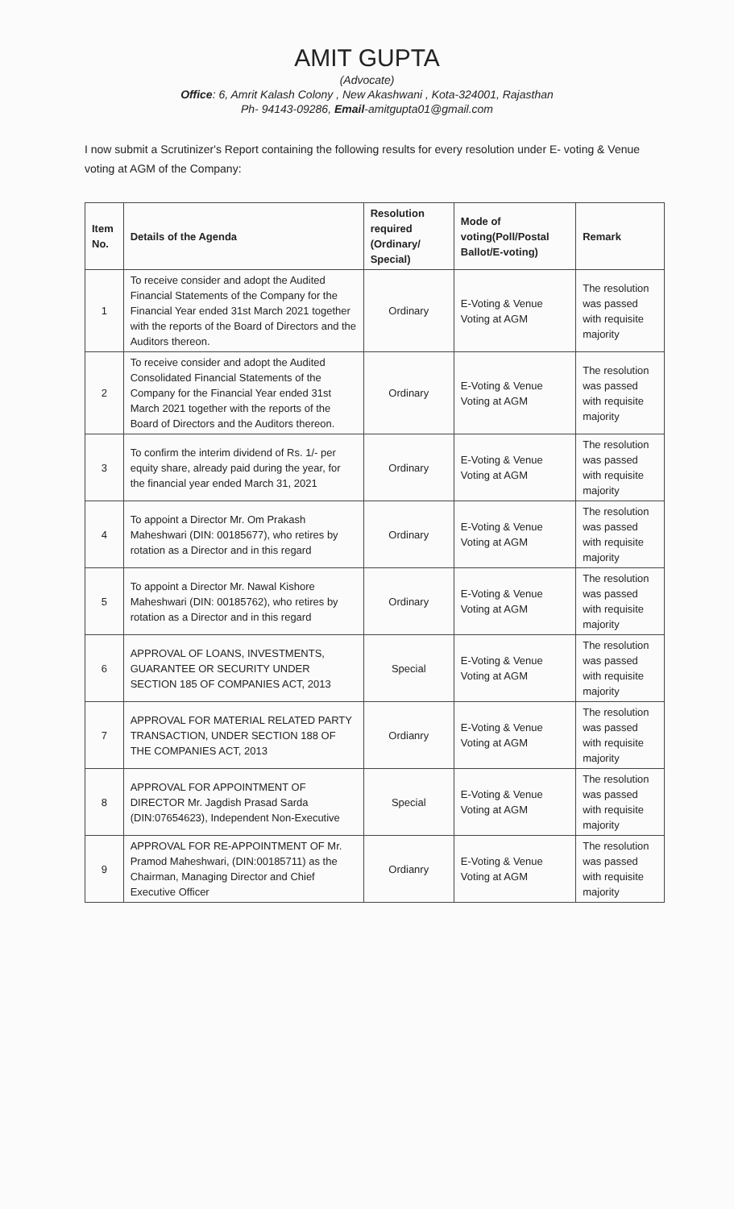AMIT GUPTA
(Advocate)
Office: 6, Amrit Kalash Colony , New Akashwani , Kota-324001, Rajasthan
Ph- 94143-09286, Email-amitgupta01@gmail.com
I now submit a Scrutinizer's Report containing the following results for every resolution under E- voting & Venue voting at AGM of the Company:
| Item No. | Details of the Agenda | Resolution required (Ordinary/ Special) | Mode of voting(Poll/Postal Ballot/E-voting) | Remark |
| --- | --- | --- | --- | --- |
| 1 | To receive consider and adopt the Audited Financial Statements of the Company for the Financial Year ended 31st March 2021 together with the reports of the Board of Directors and the Auditors thereon. | Ordinary | E-Voting & Venue Voting at AGM | The resolution was passed with requisite majority |
| 2 | To receive consider and adopt the Audited Consolidated Financial Statements of the Company for the Financial Year ended 31st March 2021 together with the reports of the Board of Directors and the Auditors thereon. | Ordinary | E-Voting & Venue Voting at AGM | The resolution was passed with requisite majority |
| 3 | To confirm the interim dividend of Rs. 1/- per equity share, already paid during the year, for the financial year ended March 31, 2021 | Ordinary | E-Voting & Venue Voting at AGM | The resolution was passed with requisite majority |
| 4 | To appoint a Director Mr. Om Prakash Maheshwari (DIN: 00185677), who retires by rotation as a Director and in this regard | Ordinary | E-Voting & Venue Voting at AGM | The resolution was passed with requisite majority |
| 5 | To appoint a Director Mr. Nawal Kishore Maheshwari (DIN: 00185762), who retires by rotation as a Director and in this regard | Ordinary | E-Voting & Venue Voting at AGM | The resolution was passed with requisite majority |
| 6 | APPROVAL OF LOANS, INVESTMENTS, GUARANTEE OR SECURITY UNDER SECTION 185 OF COMPANIES ACT, 2013 | Special | E-Voting & Venue Voting at AGM | The resolution was passed with requisite majority |
| 7 | APPROVAL FOR MATERIAL RELATED PARTY TRANSACTION, UNDER SECTION 188 OF THE COMPANIES ACT, 2013 | Ordianry | E-Voting & Venue Voting at AGM | The resolution was passed with requisite majority |
| 8 | APPROVAL FOR APPOINTMENT OF DIRECTOR Mr. Jagdish Prasad Sarda (DIN:07654623), Independent Non-Executive | Special | E-Voting & Venue Voting at AGM | The resolution was passed with requisite majority |
| 9 | APPROVAL FOR RE-APPOINTMENT OF Mr. Pramod Maheshwari, (DIN:00185711) as the Chairman, Managing Director and Chief Executive Officer | Ordianry | E-Voting & Venue Voting at AGM | The resolution was passed with requisite majority |